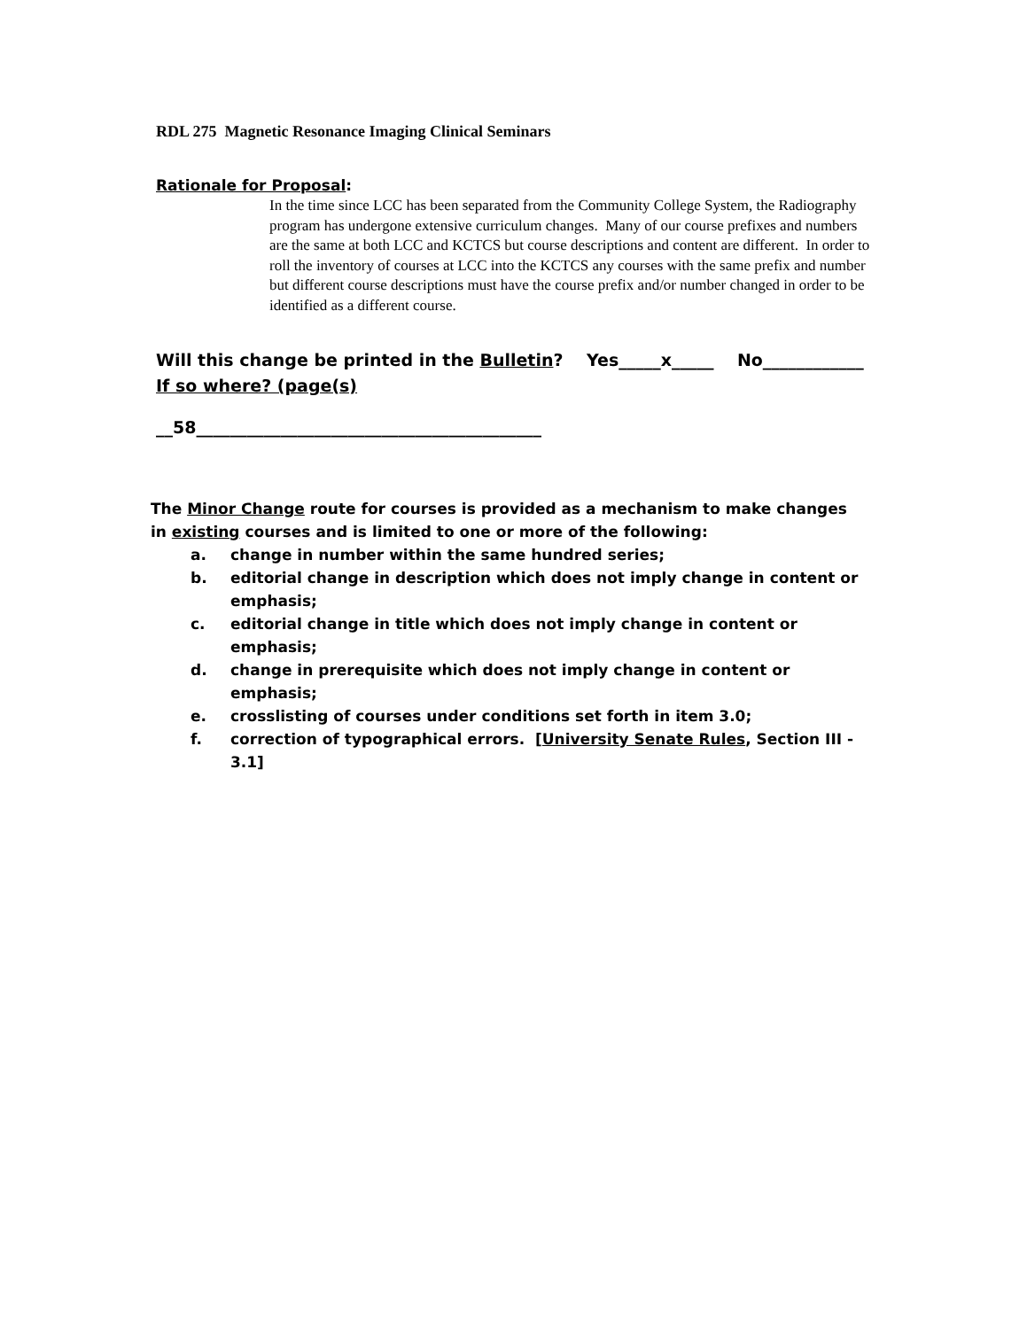RDL 275 Magnetic Resonance Imaging Clinical Seminars
Rationale for Proposal:
In the time since LCC has been separated from the Community College System, the Radiography program has undergone extensive curriculum changes. Many of our course prefixes and numbers are the same at both LCC and KCTCS but course descriptions and content are different. In order to roll the inventory of courses at LCC into the KCTCS any courses with the same prefix and number but different course descriptions must have the course prefix and/or number changed in order to be identified as a different course.
Will this change be printed in the Bulletin? Yes_____x_____ No____________
If so where? (page(s)
__58_________________________________________
The Minor Change route for courses is provided as a mechanism to make changes in existing courses and is limited to one or more of the following:
a. change in number within the same hundred series;
b. editorial change in description which does not imply change in content or emphasis;
c. editorial change in title which does not imply change in content or emphasis;
d. change in prerequisite which does not imply change in content or emphasis;
e. crosslisting of courses under conditions set forth in item 3.0;
f. correction of typographical errors. [University Senate Rules, Section III - 3.1]